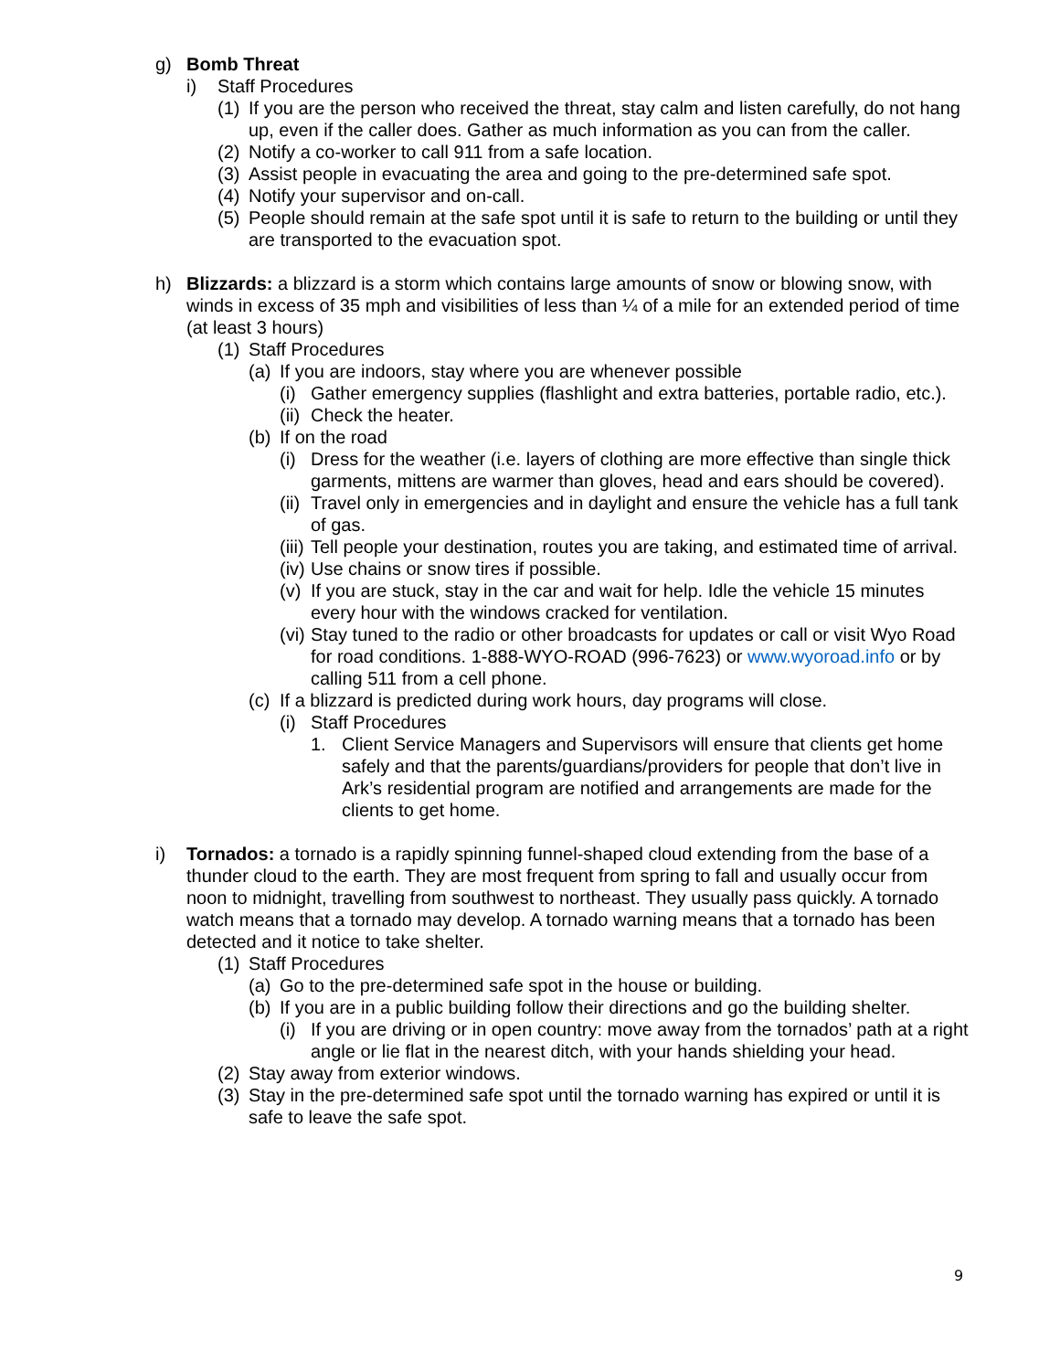g) Bomb Threat
i) Staff Procedures
(1) If you are the person who received the threat, stay calm and listen carefully, do not hang up, even if the caller does. Gather as much information as you can from the caller.
(2) Notify a co-worker to call 911 from a safe location.
(3) Assist people in evacuating the area and going to the pre-determined safe spot.
(4) Notify your supervisor and on-call.
(5) People should remain at the safe spot until it is safe to return to the building or until they are transported to the evacuation spot.
h) Blizzards: a blizzard is a storm which contains large amounts of snow or blowing snow, with winds in excess of 35 mph and visibilities of less than ¼ of a mile for an extended period of time (at least 3 hours)
(1) Staff Procedures
(a) If you are indoors, stay where you are whenever possible
(i) Gather emergency supplies (flashlight and extra batteries, portable radio, etc.).
(ii) Check the heater.
(b) If on the road
(i) Dress for the weather (i.e. layers of clothing are more effective than single thick garments, mittens are warmer than gloves, head and ears should be covered).
(ii) Travel only in emergencies and in daylight and ensure the vehicle has a full tank of gas.
(iii) Tell people your destination, routes you are taking, and estimated time of arrival.
(iv) Use chains or snow tires if possible.
(v) If you are stuck, stay in the car and wait for help. Idle the vehicle 15 minutes every hour with the windows cracked for ventilation.
(vi) Stay tuned to the radio or other broadcasts for updates or call or visit Wyo Road for road conditions. 1-888-WYO-ROAD (996-7623) or www.wyoroad.info or by calling 511 from a cell phone.
(c) If a blizzard is predicted during work hours, day programs will close.
(i) Staff Procedures
1. Client Service Managers and Supervisors will ensure that clients get home safely and that the parents/guardians/providers for people that don’t live in Ark’s residential program are notified and arrangements are made for the clients to get home.
i) Tornados: a tornado is a rapidly spinning funnel-shaped cloud extending from the base of a thunder cloud to the earth. They are most frequent from spring to fall and usually occur from noon to midnight, travelling from southwest to northeast. They usually pass quickly. A tornado watch means that a tornado may develop. A tornado warning means that a tornado has been detected and it notice to take shelter.
(1) Staff Procedures
(a) Go to the pre-determined safe spot in the house or building.
(b) If you are in a public building follow their directions and go the building shelter.
(i) If you are driving or in open country: move away from the tornados’ path at a right angle or lie flat in the nearest ditch, with your hands shielding your head.
(2) Stay away from exterior windows.
(3) Stay in the pre-determined safe spot until the tornado warning has expired or until it is safe to leave the safe spot.
9